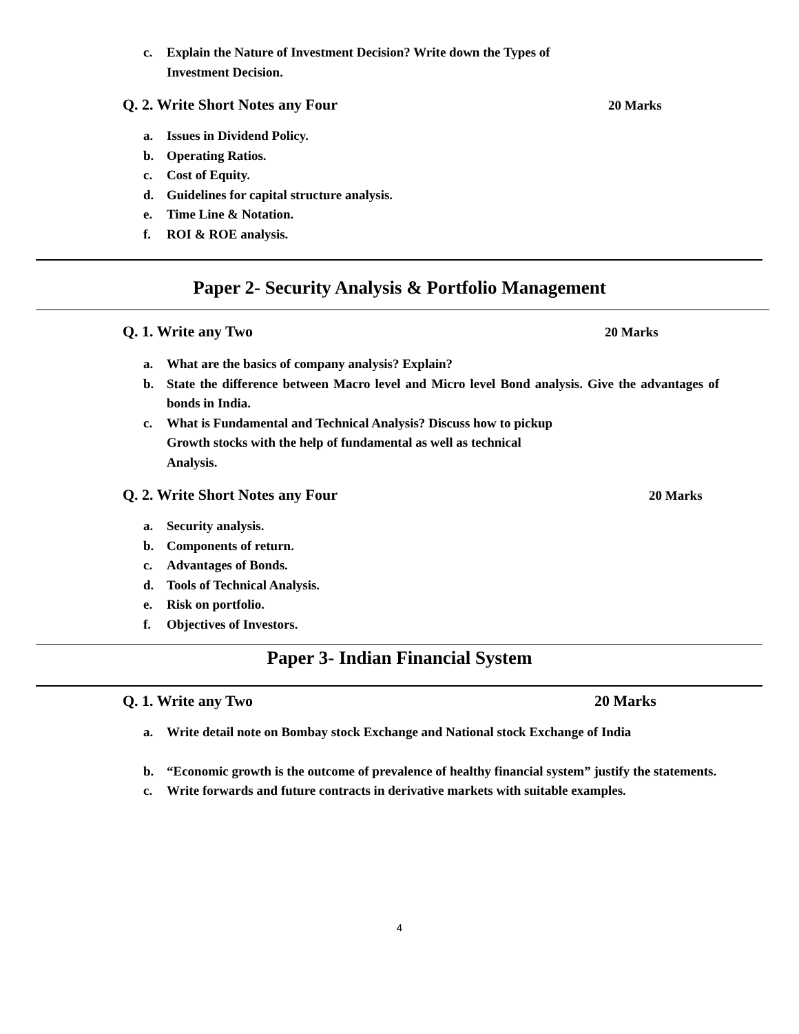c. Explain the Nature of Investment Decision? Write down the Types of
Investment Decision.
Q. 2. Write Short Notes any Four 20 Marks
a. Issues in Dividend Policy.
b. Operating Ratios.
c. Cost of Equity.
d. Guidelines for capital structure analysis.
e. Time Line & Notation.
f. ROI & ROE analysis.
Paper 2- Security Analysis & Portfolio Management
Q. 1. Write any Two 20 Marks
a. What are the basics of company analysis? Explain?
b. State the difference between Macro level and Micro level Bond analysis. Give the advantages of bonds in India.
c. What is Fundamental and Technical Analysis? Discuss how to pickup
Growth stocks with the help of fundamental as well as technical
Analysis.
Q. 2. Write Short Notes any Four 20 Marks
a. Security analysis.
b. Components of return.
c. Advantages of Bonds.
d. Tools of Technical Analysis.
e. Risk on portfolio.
f. Objectives of Investors.
Paper 3- Indian Financial System
Q. 1. Write any Two 20 Marks
a. Write detail note on Bombay stock Exchange and National stock Exchange of India
b. “Economic growth is the outcome of prevalence of healthy financial system” justify the statements.
c. Write forwards and future contracts in derivative markets with suitable examples.
4